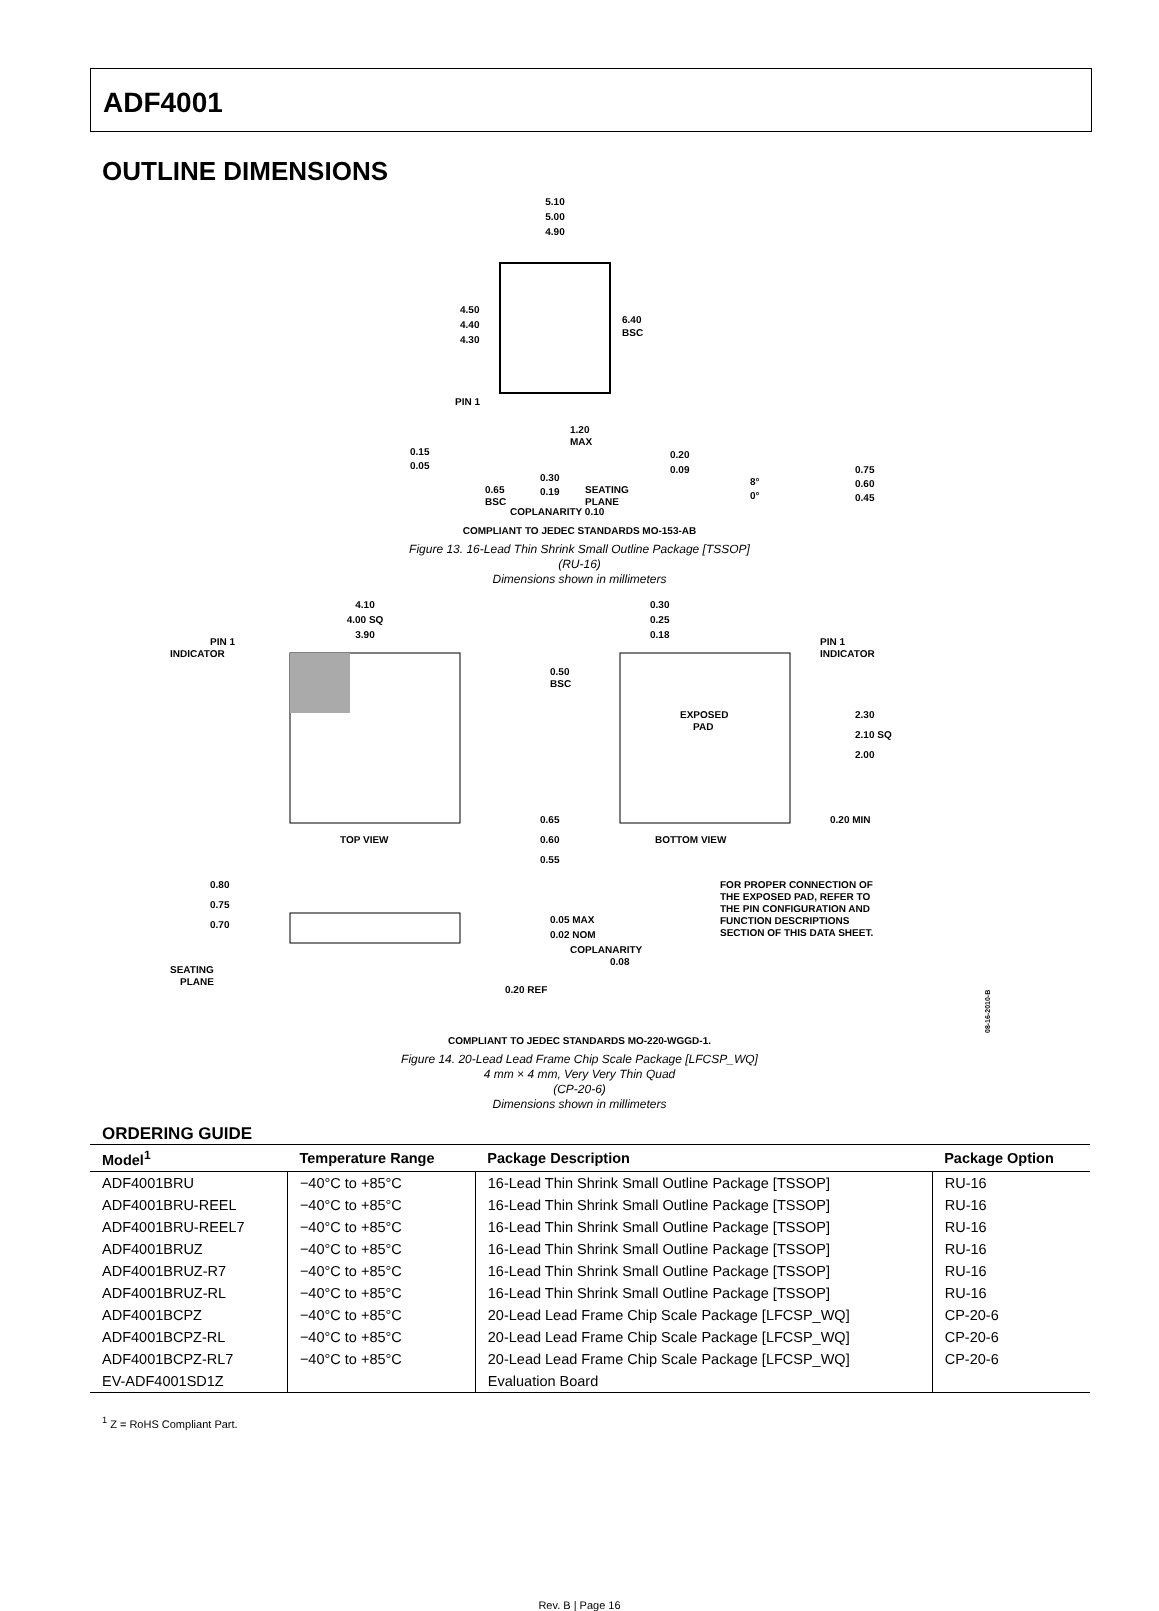ADF4001
OUTLINE DIMENSIONS
5.10
5.00
4.90
4.50
4.40
4.30
6.40
BSC
PIN 1
1.20
MAX
0.15
0.05
0.65
BSC
0.30
0.19
SEATING
PLANE
COPLANARITY 0.10
0.20
0.09
8°
0°
0.75
0.60
0.45
COMPLIANT TO JEDEC STANDARDS MO-153-AB
Figure 13. 16-Lead Thin Shrink Small Outline Package [TSSOP]
(RU-16)
Dimensions shown in millimeters
4.10
4.00 SQ
3.90
PIN 1
INDICATOR
TOP VIEW
0.30
0.25
0.18
PIN 1
INDICATOR
0.50
BSC
EXPOSED
PAD
2.30
2.10 SQ
2.00
0.65
0.60
0.55
0.20 MIN
BOTTOM VIEW
FOR PROPER CONNECTION OF
THE EXPOSED PAD, REFER TO
THE PIN CONFIGURATION AND
FUNCTION DESCRIPTIONS
SECTION OF THIS DATA SHEET.
0.80
0.75
0.70
SEATING
PLANE
0.05 MAX
0.02 NOM
COPLANARITY
0.08
0.20 REF
08-16-2010-B
COMPLIANT TO JEDEC STANDARDS MO-220-WGGD-1.
Figure 14. 20-Lead Lead Frame Chip Scale Package [LFCSP_WQ]
4 mm × 4 mm, Very Very Thin Quad
(CP-20-6)
Dimensions shown in millimeters
ORDERING GUIDE
| Model<sup>1</sup> | Temperature Range | Package Description | Package Option |
| --- | --- | --- | --- |
| ADF4001BRU | −40°C to +85°C | 16-Lead Thin Shrink Small Outline Package [TSSOP] | RU-16 |
| ADF4001BRU-REEL | −40°C to +85°C | 16-Lead Thin Shrink Small Outline Package [TSSOP] | RU-16 |
| ADF4001BRU-REEL7 | −40°C to +85°C | 16-Lead Thin Shrink Small Outline Package [TSSOP] | RU-16 |
| ADF4001BRUZ | −40°C to +85°C | 16-Lead Thin Shrink Small Outline Package [TSSOP] | RU-16 |
| ADF4001BRUZ-R7 | −40°C to +85°C | 16-Lead Thin Shrink Small Outline Package [TSSOP] | RU-16 |
| ADF4001BRUZ-RL | −40°C to +85°C | 16-Lead Thin Shrink Small Outline Package [TSSOP] | RU-16 |
| ADF4001BCPZ | −40°C to +85°C | 20-Lead Lead Frame Chip Scale Package [LFCSP_WQ] | CP-20-6 |
| ADF4001BCPZ-RL | −40°C to +85°C | 20-Lead Lead Frame Chip Scale Package [LFCSP_WQ] | CP-20-6 |
| ADF4001BCPZ-RL7 | −40°C to +85°C | 20-Lead Lead Frame Chip Scale Package [LFCSP_WQ] | CP-20-6 |
| EV-ADF4001SD1Z | | Evaluation Board | |
<sup>1</sup> Z = RoHS Compliant Part.
Rev. B | Page 16